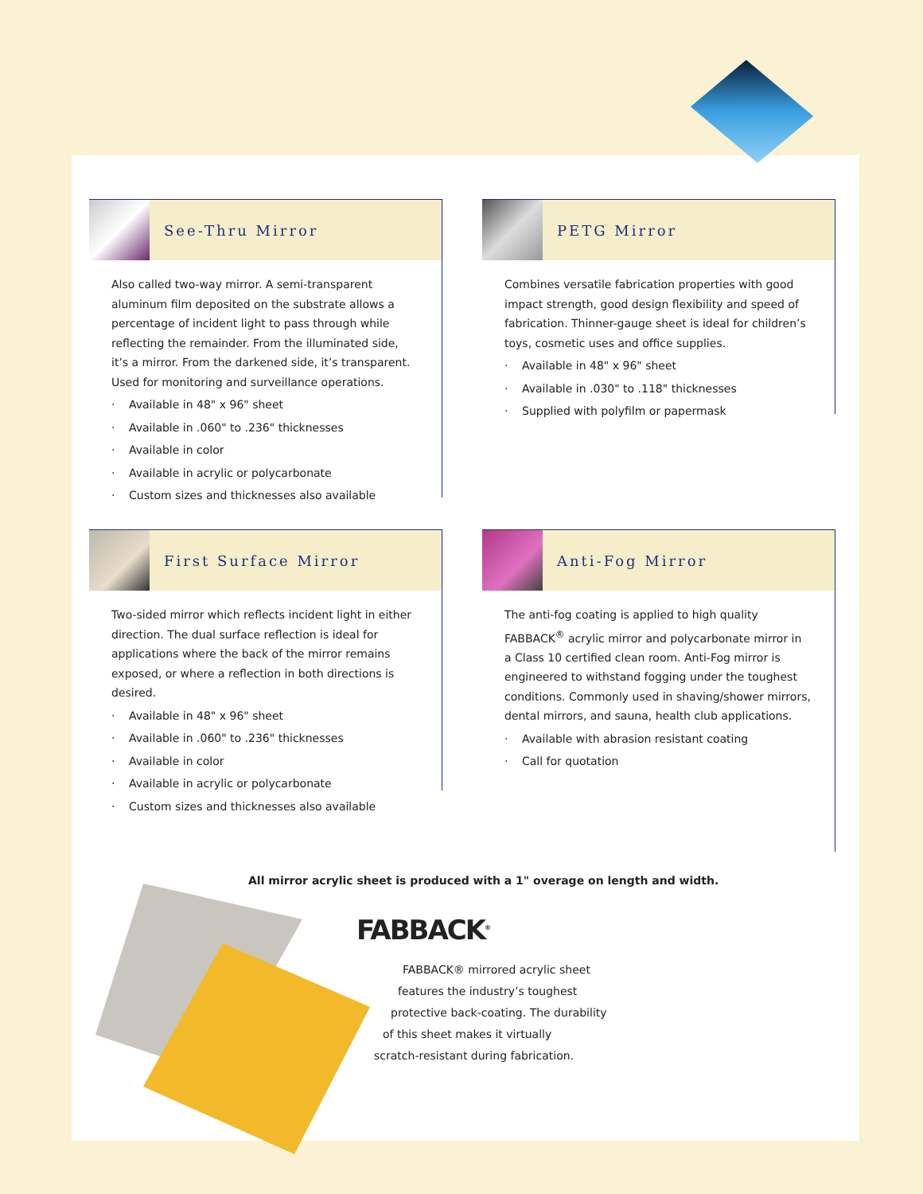See-Thru Mirror
Also called two-way mirror. A semi-transparent aluminum film deposited on the substrate allows a percentage of incident light to pass through while reflecting the remainder. From the illuminated side, it’s a mirror. From the darkened side, it’s transparent. Used for monitoring and surveillance operations.
· Available in 48" x 96" sheet
· Available in .060" to .236" thicknesses
· Available in color
· Available in acrylic or polycarbonate
· Custom sizes and thicknesses also available
PETG Mirror
Combines versatile fabrication properties with good impact strength, good design flexibility and speed of fabrication. Thinner-gauge sheet is ideal for children’s toys, cosmetic uses and office supplies.
· Available in 48" x 96" sheet
· Available in .030" to .118" thicknesses
· Supplied with polyfilm or papermask
First Surface Mirror
Two-sided mirror which reflects incident light in either direction. The dual surface reflection is ideal for applications where the back of the mirror remains exposed, or where a reflection in both directions is desired.
· Available in 48" x 96" sheet
· Available in .060" to .236" thicknesses
· Available in color
· Available in acrylic or polycarbonate
· Custom sizes and thicknesses also available
Anti-Fog Mirror
The anti-fog coating is applied to high quality FABBACK<sup>®</sup> acrylic mirror and polycarbonate mirror in a Class 10 certified clean room. Anti-Fog mirror is engineered to withstand fogging under the toughest conditions. Commonly used in shaving/shower mirrors, dental mirrors, and sauna, health club applications.
· Available with abrasion resistant coating
· Call for quotation
All mirror acrylic sheet is produced with a 1" overage on length and width.
FABBACK<sup>®</sup>
FABBACK® mirrored acrylic sheet
features the industry’s toughest
protective back-coating. The durability
of this sheet makes it virtually
scratch-resistant during fabrication.